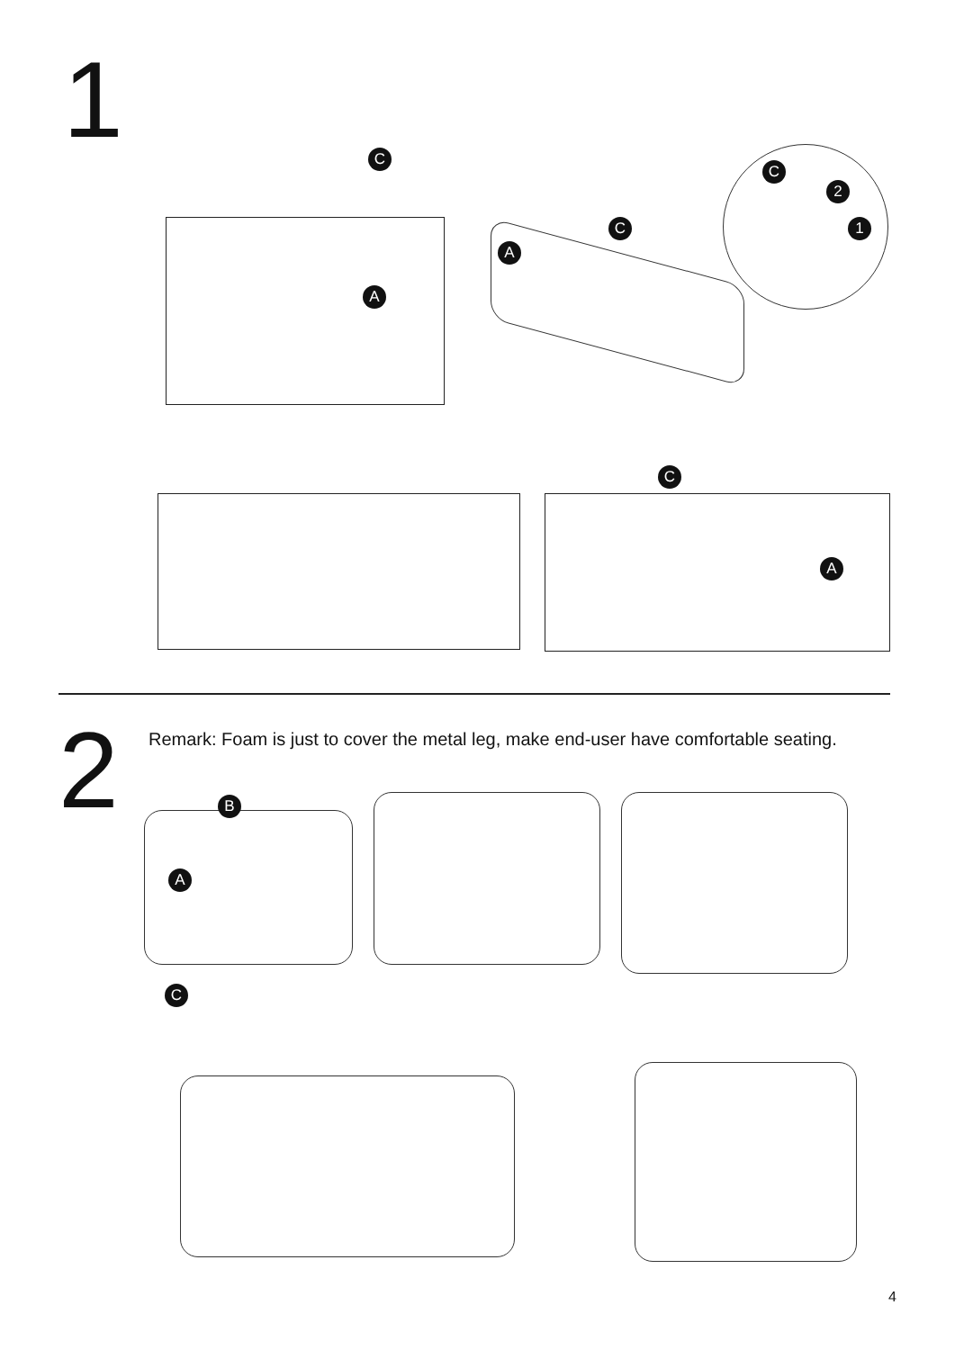1 C
A
A
C
C
2
1
C
A
2
Remark: Foam is just to cover the metal leg, make end-user have comfortable seating.
B
A
C
4